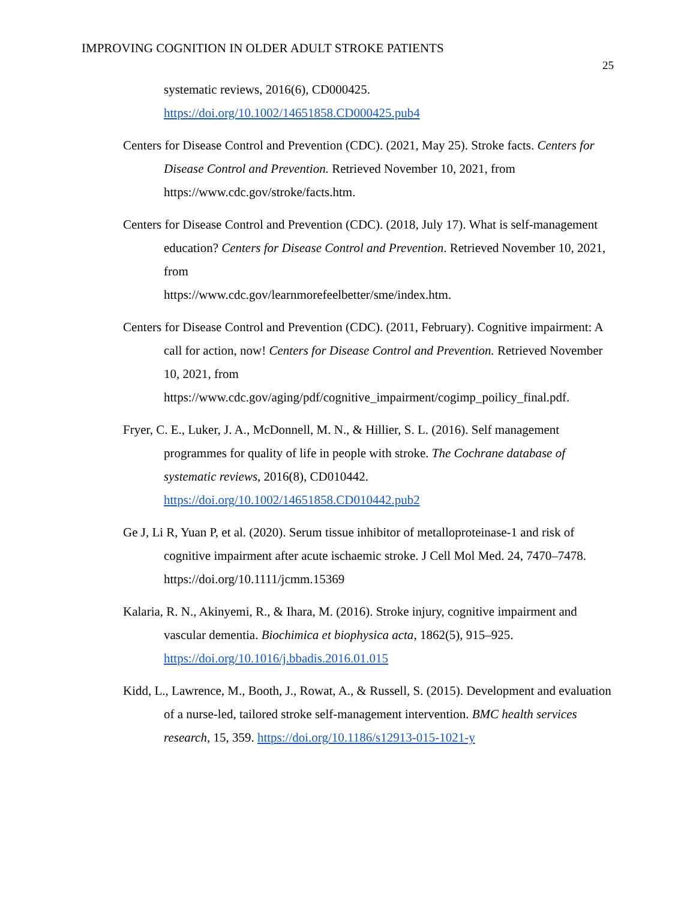IMPROVING COGNITION IN OLDER ADULT STROKE PATIENTS
25
systematic reviews, 2016(6), CD000425.
https://doi.org/10.1002/14651858.CD000425.pub4
Centers for Disease Control and Prevention (CDC). (2021, May 25). Stroke facts. Centers for Disease Control and Prevention. Retrieved November 10, 2021, from https://www.cdc.gov/stroke/facts.htm.
Centers for Disease Control and Prevention (CDC). (2018, July 17). What is self-management education? Centers for Disease Control and Prevention. Retrieved November 10, 2021, from
https://www.cdc.gov/learnmorefeelbetter/sme/index.htm.
Centers for Disease Control and Prevention (CDC). (2011, February). Cognitive impairment: A call for action, now! Centers for Disease Control and Prevention. Retrieved November 10, 2021, from
https://www.cdc.gov/aging/pdf/cognitive_impairment/cogimp_poilicy_final.pdf.
Fryer, C. E., Luker, J. A., McDonnell, M. N., & Hillier, S. L. (2016). Self management programmes for quality of life in people with stroke. The Cochrane database of systematic reviews, 2016(8), CD010442.
https://doi.org/10.1002/14651858.CD010442.pub2
Ge J, Li R, Yuan P, et al. (2020). Serum tissue inhibitor of metalloproteinase-1 and risk of cognitive impairment after acute ischaemic stroke. J Cell Mol Med. 24, 7470–7478. https://doi.org/10.1111/jcmm.15369
Kalaria, R. N., Akinyemi, R., & Ihara, M. (2016). Stroke injury, cognitive impairment and vascular dementia. Biochimica et biophysica acta, 1862(5), 915–925.
https://doi.org/10.1016/j.bbadis.2016.01.015
Kidd, L., Lawrence, M., Booth, J., Rowat, A., & Russell, S. (2015). Development and evaluation of a nurse-led, tailored stroke self-management intervention. BMC health services research, 15, 359. https://doi.org/10.1186/s12913-015-1021-y